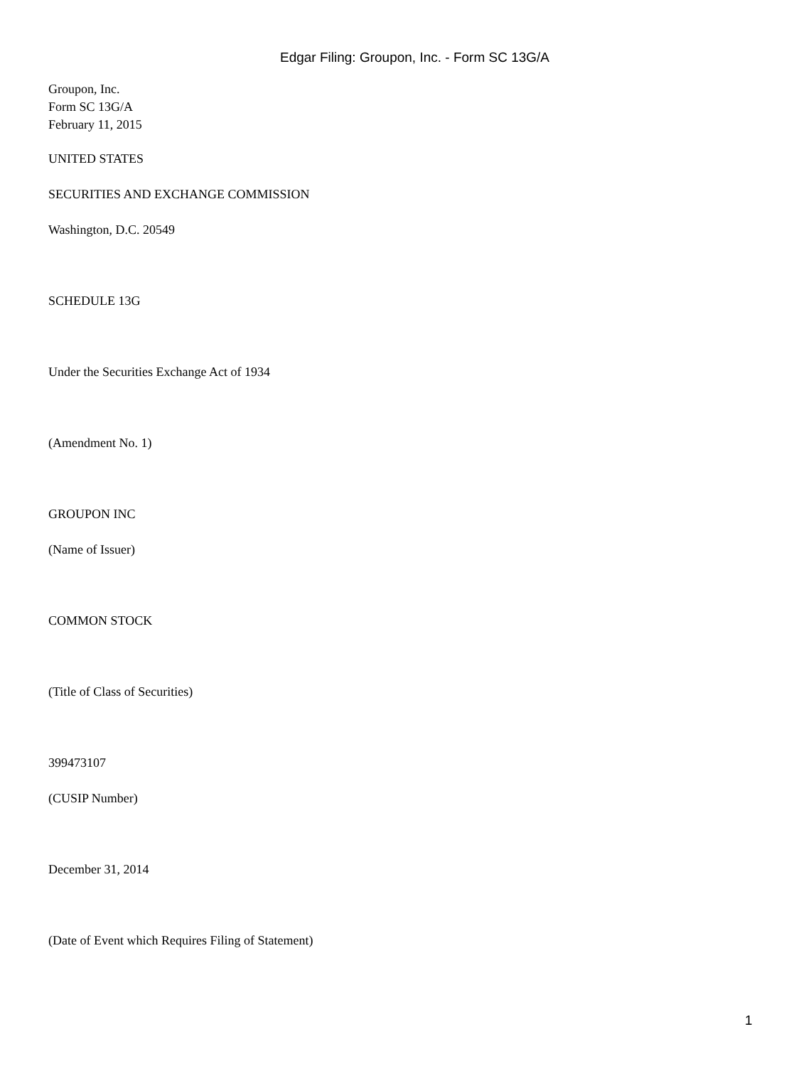Edgar Filing: Groupon, Inc. - Form SC 13G/A
Groupon, Inc.
Form SC 13G/A
February 11, 2015
UNITED STATES
SECURITIES AND EXCHANGE COMMISSION
Washington, D.C. 20549
SCHEDULE 13G
Under the Securities Exchange Act of 1934
(Amendment No. 1)
GROUPON INC
(Name of Issuer)
COMMON STOCK
(Title of Class of Securities)
399473107
(CUSIP Number)
December 31, 2014
(Date of Event which Requires Filing of Statement)
1